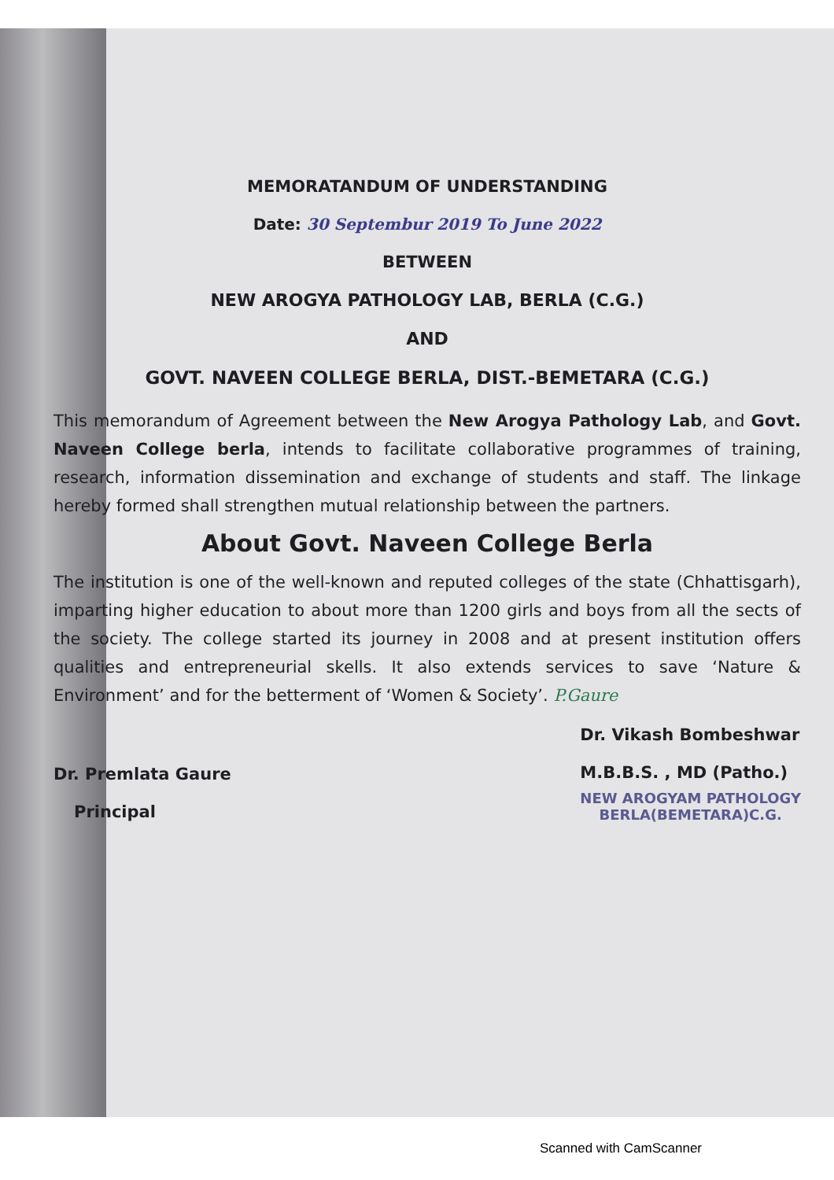MEMORATANDUM OF UNDERSTANDING
Date: 30 Septembur 2019 To June 2022
BETWEEN
NEW AROGYA PATHOLOGY LAB, BERLA (C.G.)
AND
GOVT. NAVEEN COLLEGE BERLA, DIST.-BEMETARA (C.G.)
This memorandum of Agreement between the New Arogya Pathology Lab, and Govt. Naveen College berla, intends to facilitate collaborative programmes of training, research, information dissemination and exchange of students and staff. The linkage hereby formed shall strengthen mutual relationship between the partners.
About Govt. Naveen College Berla
The institution is one of the well-known and reputed colleges of the state (Chhattisgarh), imparting higher education to about more than 1200 girls and boys from all the sects of the society. The college started its journey in 2008 and at present institution offers qualities and entrepreneurial skells. It also extends services to save ‘Nature & Environment’ and for the betterment of ‘Women & Society’. P.Gaure
Dr. Premlata Gaure
Principal
Dr. Vikash Bombeshwar
M.B.B.S. , MD (Patho.)
NEW AROGYAM PATHOLOGY
BERLA(BEMETARA)C.G.
Scanned with CamScanner